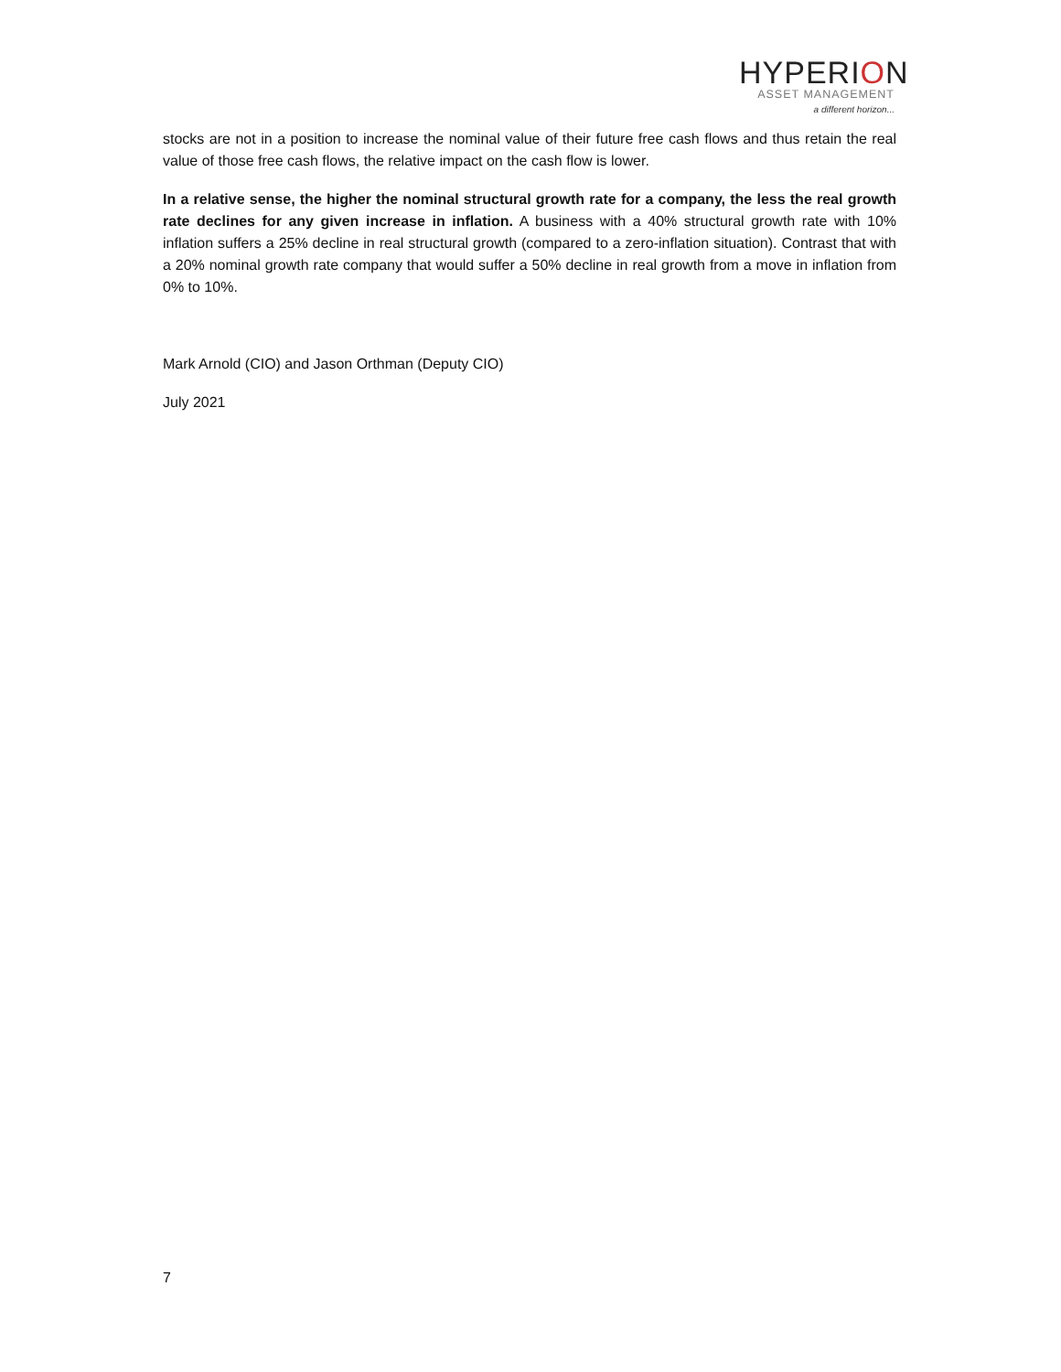HYPERION
ASSET MANAGEMENT
a different horizon...
stocks are not in a position to increase the nominal value of their future free cash flows and thus retain the real value of those free cash flows, the relative impact on the cash flow is lower.
In a relative sense, the higher the nominal structural growth rate for a company, the less the real growth rate declines for any given increase in inflation. A business with a 40% structural growth rate with 10% inflation suffers a 25% decline in real structural growth (compared to a zero-inflation situation). Contrast that with a 20% nominal growth rate company that would suffer a 50% decline in real growth from a move in inflation from 0% to 10%.
Mark Arnold (CIO) and Jason Orthman (Deputy CIO)
July 2021
7